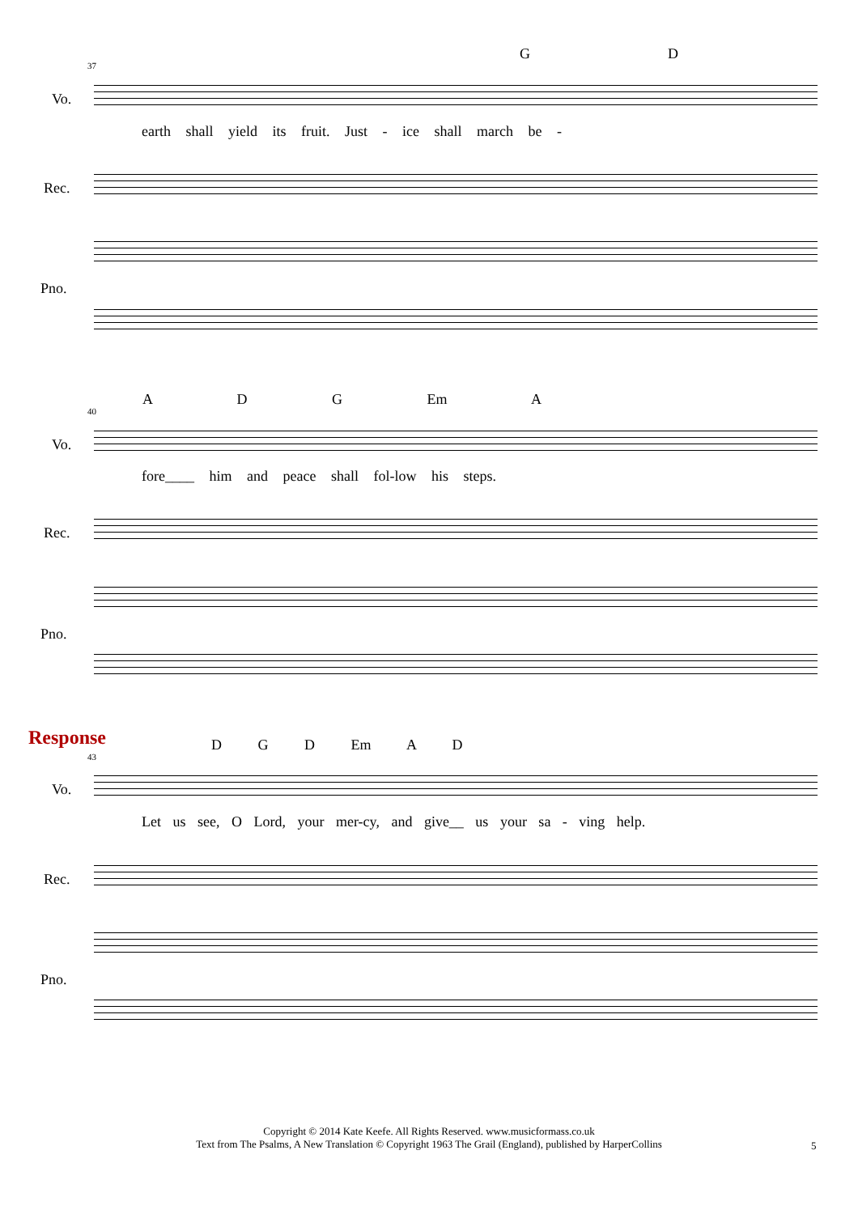37
G D
Vo.
earth shall yield its fruit. Just - ice shall march be -
Rec.
Pno.
40
A D G Em A
Vo.
fore____ him and peace shall fol-low his steps.
Rec.
Pno.
Response
43
D G D Em A D
Vo.
Let us see, O Lord, your mer-cy, and give__ us your sa - ving help.
Rec.
Pno.
Copyright © 2014 Kate Keefe. All Rights Reserved. www.musicformass.co.uk
Text from The Psalms, A New Translation © Copyright 1963 The Grail (England), published by HarperCollins
5